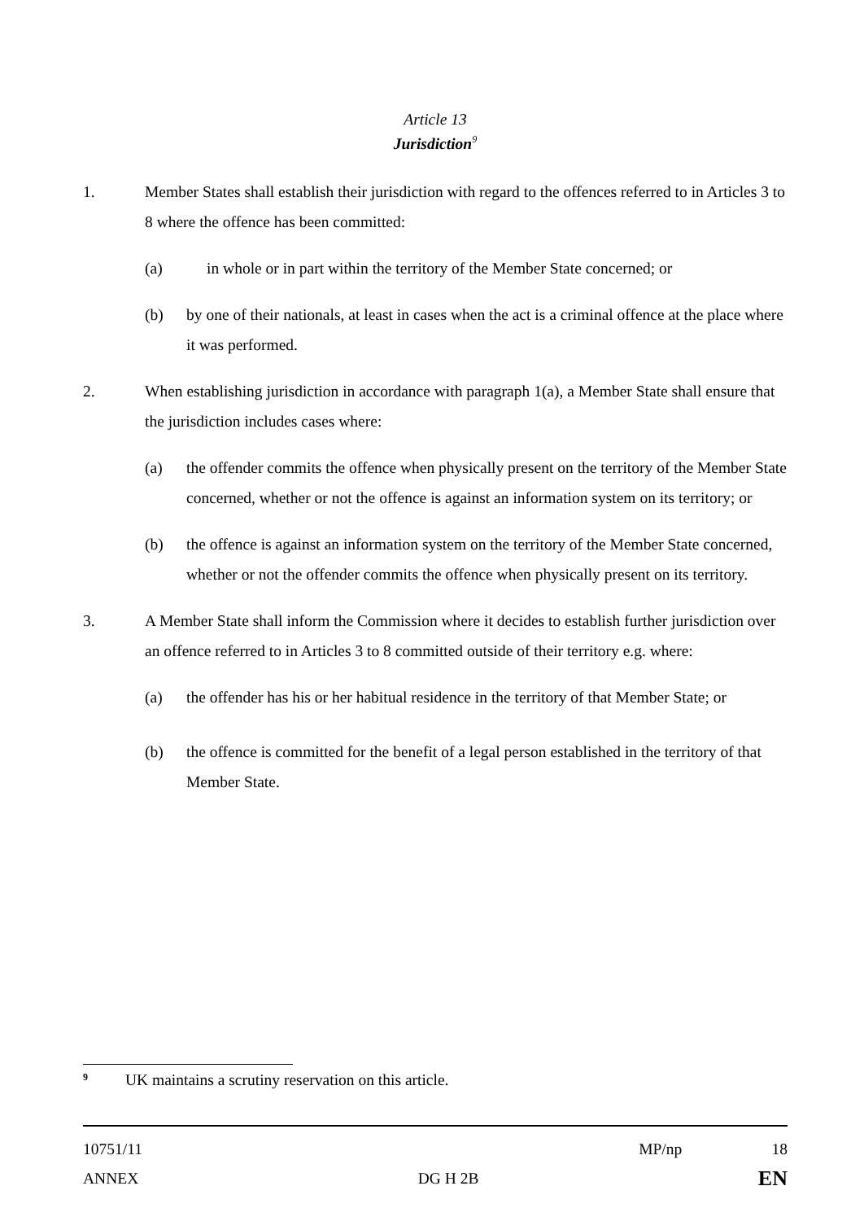Article 13
Jurisdiction<sup>9</sup>
1. Member States shall establish their jurisdiction with regard to the offences referred to in Articles 3 to 8 where the offence has been committed:
(a) in whole or in part within the territory of the Member State concerned; or
(b) by one of their nationals, at least in cases when the act is a criminal offence at the place where it was performed.
2. When establishing jurisdiction in accordance with paragraph 1(a), a Member State shall ensure that the jurisdiction includes cases where:
(a) the offender commits the offence when physically present on the territory of the Member State concerned, whether or not the offence is against an information system on its territory; or
(b) the offence is against an information system on the territory of the Member State concerned, whether or not the offender commits the offence when physically present on its territory.
3. A Member State shall inform the Commission where it decides to establish further jurisdiction over an offence referred to in Articles 3 to 8 committed outside of their territory e.g. where:
(a) the offender has his or her habitual residence in the territory of that Member State; or
(b) the offence is committed for the benefit of a legal person established in the territory of that Member State.
<sup>9</sup>
UK maintains a scrutiny reservation on this article.
10751/11 MP/np 18
ANNEX DG H 2B EN